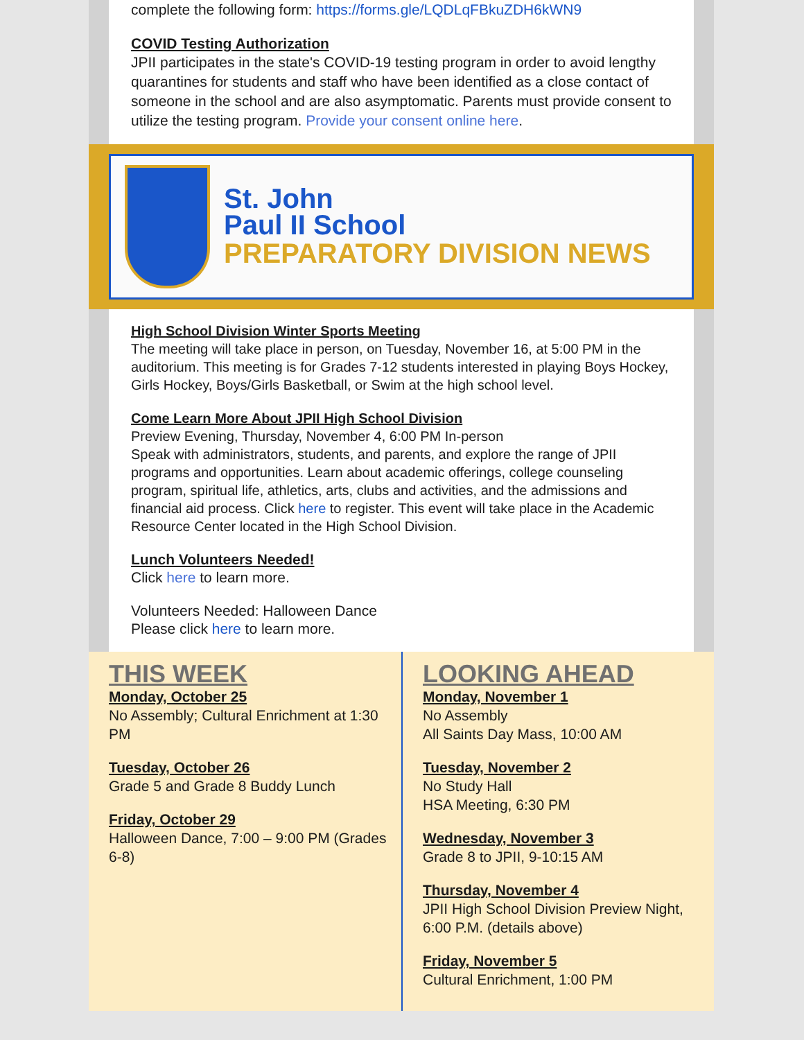complete the following form: https://forms.gle/LQDLqFBkuZDH6kWN9
COVID Testing Authorization
JPII participates in the state's COVID-19 testing program in order to avoid lengthy quarantines for students and staff who have been identified as a close contact of someone in the school and are also asymptomatic. Parents must provide consent to utilize the testing program. Provide your consent online here.
St. John
Paul II School
PREPARATORY DIVISION NEWS
High School Division Winter Sports Meeting
The meeting will take place in person, on Tuesday, November 16, at 5:00 PM in the auditorium. This meeting is for Grades 7-12 students interested in playing Boys Hockey, Girls Hockey, Boys/Girls Basketball, or Swim at the high school level.
Come Learn More About JPII High School Division
Preview Evening, Thursday, November 4, 6:00 PM In-person
Speak with administrators, students, and parents, and explore the range of JPII programs and opportunities. Learn about academic offerings, college counseling program, spiritual life, athletics, arts, clubs and activities, and the admissions and financial aid process. Click here to register. This event will take place in the Academic Resource Center located in the High School Division.
Lunch Volunteers Needed!
Click here to learn more.
Volunteers Needed: Halloween Dance
Please click here to learn more.
THIS WEEK
Monday, October 25
No Assembly; Cultural Enrichment at 1:30 PM
Tuesday, October 26
Grade 5 and Grade 8 Buddy Lunch
Friday, October 29
Halloween Dance, 7:00 – 9:00 PM (Grades 6-8)
LOOKING AHEAD
Monday, November 1
No Assembly
All Saints Day Mass, 10:00 AM
Tuesday, November 2
No Study Hall
HSA Meeting, 6:30 PM
Wednesday, November 3
Grade 8 to JPII, 9-10:15 AM
Thursday, November 4
JPII High School Division Preview Night, 6:00 P.M. (details above)
Friday, November 5
Cultural Enrichment, 1:00 PM